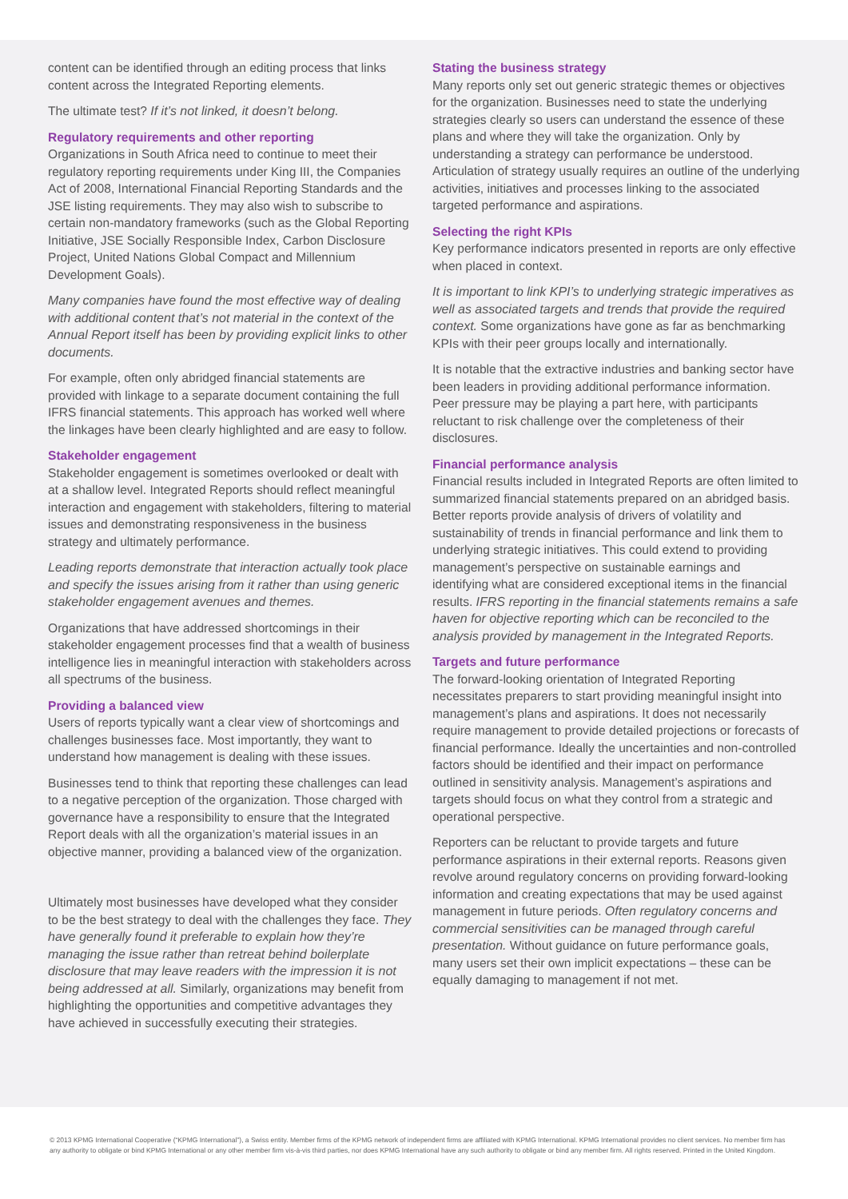content can be identified through an editing process that links content across the Integrated Reporting elements.
The ultimate test? If it’s not linked, it doesn’t belong.
Regulatory requirements and other reporting
Organizations in South Africa need to continue to meet their regulatory reporting requirements under King III, the Companies Act of 2008, International Financial Reporting Standards and the JSE listing requirements. They may also wish to subscribe to certain non-mandatory frameworks (such as the Global Reporting Initiative, JSE Socially Responsible Index, Carbon Disclosure Project, United Nations Global Compact and Millennium Development Goals).
Many companies have found the most effective way of dealing with additional content that’s not material in the context of the Annual Report itself has been by providing explicit links to other documents.
For example, often only abridged financial statements are provided with linkage to a separate document containing the full IFRS financial statements. This approach has worked well where the linkages have been clearly highlighted and are easy to follow.
Stakeholder engagement
Stakeholder engagement is sometimes overlooked or dealt with at a shallow level. Integrated Reports should reflect meaningful interaction and engagement with stakeholders, filtering to material issues and demonstrating responsiveness in the business strategy and ultimately performance.
Leading reports demonstrate that interaction actually took place and specify the issues arising from it rather than using generic stakeholder engagement avenues and themes.
Organizations that have addressed shortcomings in their stakeholder engagement processes find that a wealth of business intelligence lies in meaningful interaction with stakeholders across all spectrums of the business.
Providing a balanced view
Users of reports typically want a clear view of shortcomings and challenges businesses face. Most importantly, they want to understand how management is dealing with these issues.
Businesses tend to think that reporting these challenges can lead to a negative perception of the organization. Those charged with governance have a responsibility to ensure that the Integrated Report deals with all the organization’s material issues in an objective manner, providing a balanced view of the organization.
Ultimately most businesses have developed what they consider to be the best strategy to deal with the challenges they face. They have generally found it preferable to explain how they’re managing the issue rather than retreat behind boilerplate disclosure that may leave readers with the impression it is not being addressed at all. Similarly, organizations may benefit from highlighting the opportunities and competitive advantages they have achieved in successfully executing their strategies.
Stating the business strategy
Many reports only set out generic strategic themes or objectives for the organization. Businesses need to state the underlying strategies clearly so users can understand the essence of these plans and where they will take the organization. Only by understanding a strategy can performance be understood. Articulation of strategy usually requires an outline of the underlying activities, initiatives and processes linking to the associated targeted performance and aspirations.
Selecting the right KPIs
Key performance indicators presented in reports are only effective when placed in context.
It is important to link KPI’s to underlying strategic imperatives as well as associated targets and trends that provide the required context. Some organizations have gone as far as benchmarking KPIs with their peer groups locally and internationally.
It is notable that the extractive industries and banking sector have been leaders in providing additional performance information. Peer pressure may be playing a part here, with participants reluctant to risk challenge over the completeness of their disclosures.
Financial performance analysis
Financial results included in Integrated Reports are often limited to summarized financial statements prepared on an abridged basis. Better reports provide analysis of drivers of volatility and sustainability of trends in financial performance and link them to underlying strategic initiatives. This could extend to providing management’s perspective on sustainable earnings and identifying what are considered exceptional items in the financial results. IFRS reporting in the financial statements remains a safe haven for objective reporting which can be reconciled to the analysis provided by management in the Integrated Reports.
Targets and future performance
The forward-looking orientation of Integrated Reporting necessitates preparers to start providing meaningful insight into management’s plans and aspirations. It does not necessarily require management to provide detailed projections or forecasts of financial performance. Ideally the uncertainties and non-controlled factors should be identified and their impact on performance outlined in sensitivity analysis. Management’s aspirations and targets should focus on what they control from a strategic and operational perspective.
Reporters can be reluctant to provide targets and future performance aspirations in their external reports. Reasons given revolve around regulatory concerns on providing forward-looking information and creating expectations that may be used against management in future periods. Often regulatory concerns and commercial sensitivities can be managed through careful presentation. Without guidance on future performance goals, many users set their own implicit expectations – these can be equally damaging to management if not met.
© 2013 KPMG International Cooperative (“KPMG International”), a Swiss entity. Member firms of the KPMG network of independent firms are affiliated with KPMG International. KPMG International provides no client services. No member firm has any authority to obligate or bind KPMG International or any other member firm vis-à-vis third parties, nor does KPMG International have any such authority to obligate or bind any member firm. All rights reserved. Printed in the United Kingdom.